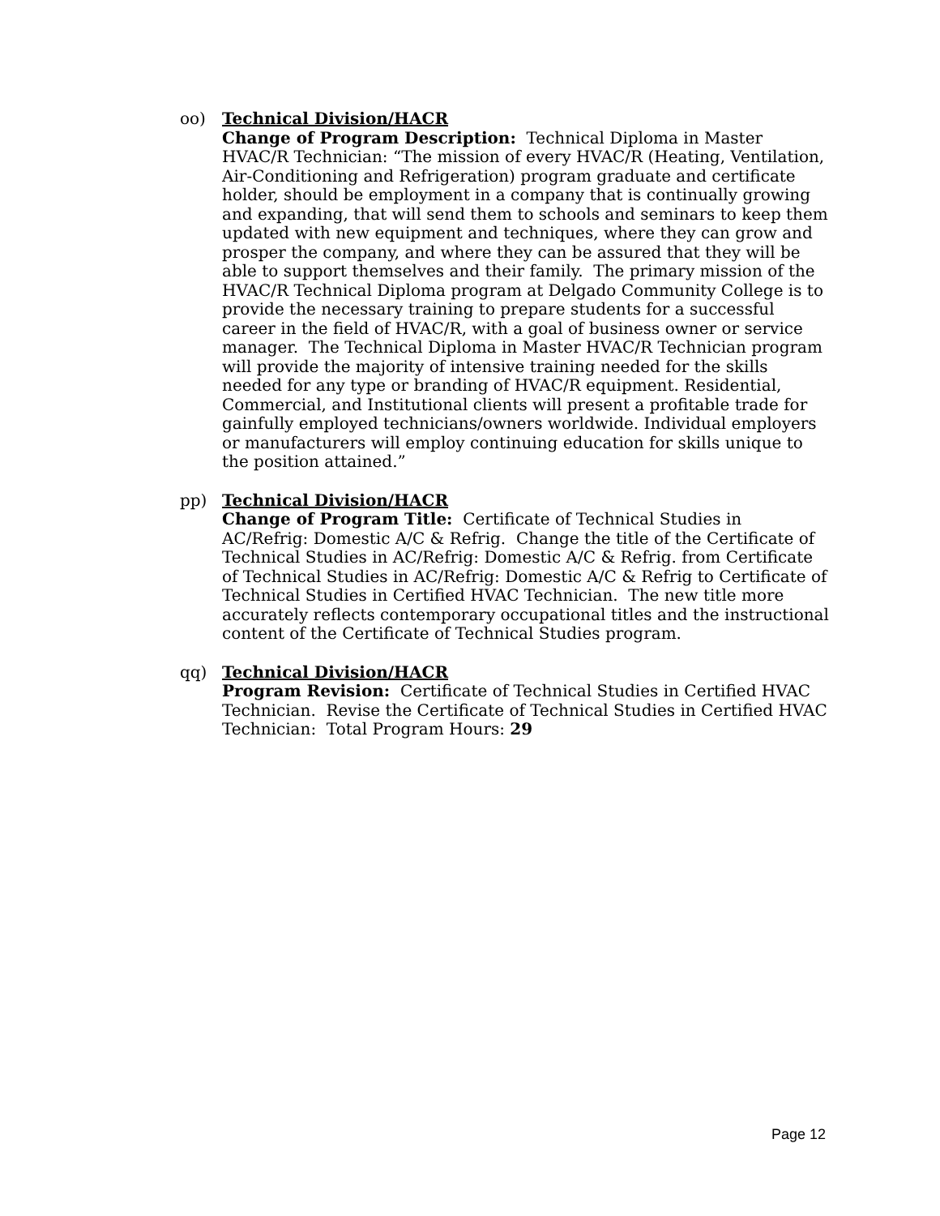oo) Technical Division/HACR
Change of Program Description: Technical Diploma in Master HVAC/R Technician: “The mission of every HVAC/R (Heating, Ventilation, Air-Conditioning and Refrigeration) program graduate and certificate holder, should be employment in a company that is continually growing and expanding, that will send them to schools and seminars to keep them updated with new equipment and techniques, where they can grow and prosper the company, and where they can be assured that they will be able to support themselves and their family. The primary mission of the HVAC/R Technical Diploma program at Delgado Community College is to provide the necessary training to prepare students for a successful career in the field of HVAC/R, with a goal of business owner or service manager. The Technical Diploma in Master HVAC/R Technician program will provide the majority of intensive training needed for the skills needed for any type or branding of HVAC/R equipment. Residential, Commercial, and Institutional clients will present a profitable trade for gainfully employed technicians/owners worldwide. Individual employers or manufacturers will employ continuing education for skills unique to the position attained.”
pp) Technical Division/HACR
Change of Program Title: Certificate of Technical Studies in AC/Refrig: Domestic A/C & Refrig. Change the title of the Certificate of Technical Studies in AC/Refrig: Domestic A/C & Refrig. from Certificate of Technical Studies in AC/Refrig: Domestic A/C & Refrig to Certificate of Technical Studies in Certified HVAC Technician. The new title more accurately reflects contemporary occupational titles and the instructional content of the Certificate of Technical Studies program.
qq) Technical Division/HACR
Program Revision: Certificate of Technical Studies in Certified HVAC Technician. Revise the Certificate of Technical Studies in Certified HVAC Technician: Total Program Hours: 29
Page 12